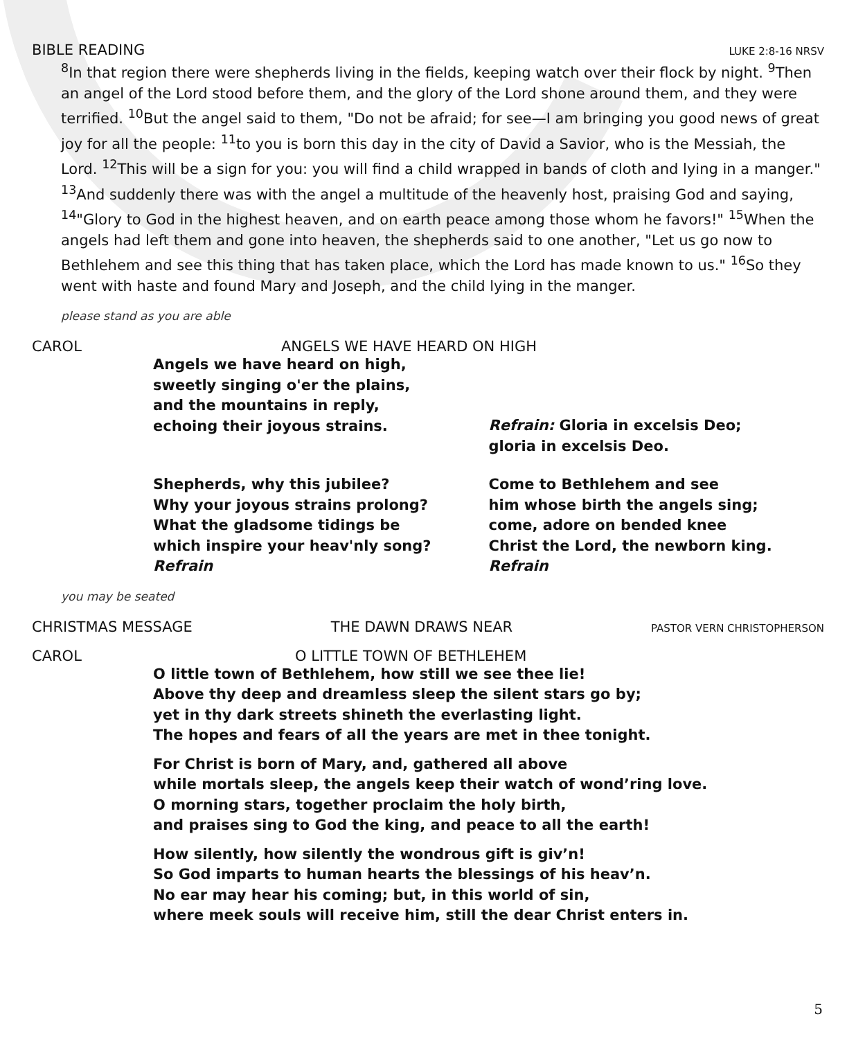BIBLE READING LUKE 2:8-16 NRSV
<sup>8</sup> In that region there were shepherds living in the fields, keeping watch over their flock by night. <sup>9</sup>Then an angel of the Lord stood before them, and the glory of the Lord shone around them, and they were terrified. <sup>10</sup>But the angel said to them, "Do not be afraid; for see—I am bringing you good news of great joy for all the people: <sup>11</sup>to you is born this day in the city of David a Savior, who is the Messiah, the Lord. <sup>12</sup>This will be a sign for you: you will find a child wrapped in bands of cloth and lying in a manger." <sup>13</sup>And suddenly there was with the angel a multitude of the heavenly host, praising God and saying, <sup>14</sup>"Glory to God in the highest heaven, and on earth peace among those whom he favors!" <sup>15</sup>When the angels had left them and gone into heaven, the shepherds said to one another, "Let us go now to Bethlehem and see this thing that has taken place, which the Lord has made known to us." <sup>16</sup>So they went with haste and found Mary and Joseph, and the child lying in the manger.
please stand as you are able
CAROL ANGELS WE HAVE HEARD ON HIGH
Angels we have heard on high,
sweetly singing o'er the plains,
and the mountains in reply,
echoing their joyous strains.
Refrain: Gloria in excelsis Deo;
gloria in excelsis Deo.
Shepherds, why this jubilee?
Why your joyous strains prolong?
What the gladsome tidings be
which inspire your heav'nly song?
Refrain
Come to Bethlehem and see
him whose birth the angels sing;
come, adore on bended knee
Christ the Lord, the newborn king.
Refrain
you may be seated
CHRISTMAS MESSAGE THE DAWN DRAWS NEAR PASTOR VERN CHRISTOPHERSON
CAROL O LITTLE TOWN OF BETHLEHEM
O little town of Bethlehem, how still we see thee lie!
Above thy deep and dreamless sleep the silent stars go by;
yet in thy dark streets shineth the everlasting light.
The hopes and fears of all the years are met in thee tonight.
For Christ is born of Mary, and, gathered all above
while mortals sleep, the angels keep their watch of wond’ring love.
O morning stars, together proclaim the holy birth,
and praises sing to God the king, and peace to all the earth!
How silently, how silently the wondrous gift is giv’n!
So God imparts to human hearts the blessings of his heav’n.
No ear may hear his coming; but, in this world of sin,
where meek souls will receive him, still the dear Christ enters in.
5